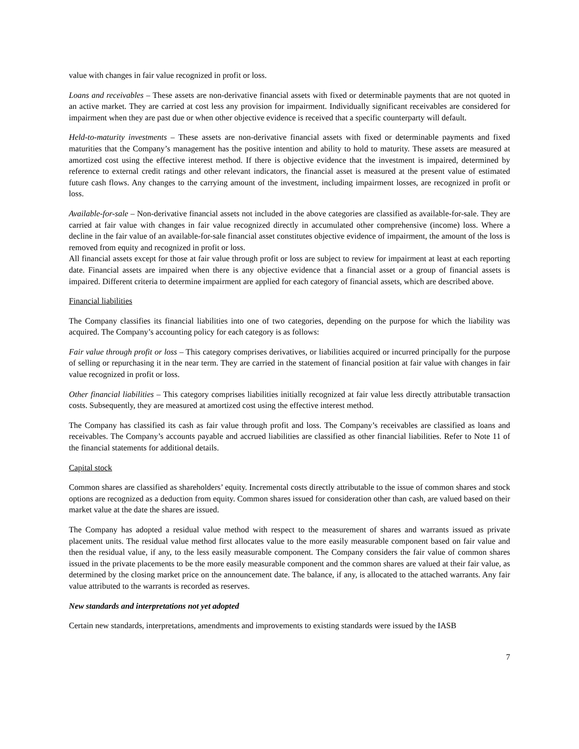value with changes in fair value recognized in profit or loss.
Loans and receivables – These assets are non-derivative financial assets with fixed or determinable payments that are not quoted in an active market. They are carried at cost less any provision for impairment. Individually significant receivables are considered for impairment when they are past due or when other objective evidence is received that a specific counterparty will default.
Held-to-maturity investments – These assets are non-derivative financial assets with fixed or determinable payments and fixed maturities that the Company’s management has the positive intention and ability to hold to maturity. These assets are measured at amortized cost using the effective interest method. If there is objective evidence that the investment is impaired, determined by reference to external credit ratings and other relevant indicators, the financial asset is measured at the present value of estimated future cash flows. Any changes to the carrying amount of the investment, including impairment losses, are recognized in profit or loss.
Available-for-sale – Non-derivative financial assets not included in the above categories are classified as available-for-sale. They are carried at fair value with changes in fair value recognized directly in accumulated other comprehensive (income) loss. Where a decline in the fair value of an available-for-sale financial asset constitutes objective evidence of impairment, the amount of the loss is removed from equity and recognized in profit or loss.
All financial assets except for those at fair value through profit or loss are subject to review for impairment at least at each reporting date. Financial assets are impaired when there is any objective evidence that a financial asset or a group of financial assets is impaired. Different criteria to determine impairment are applied for each category of financial assets, which are described above.
Financial liabilities
The Company classifies its financial liabilities into one of two categories, depending on the purpose for which the liability was acquired. The Company’s accounting policy for each category is as follows:
Fair value through profit or loss – This category comprises derivatives, or liabilities acquired or incurred principally for the purpose of selling or repurchasing it in the near term. They are carried in the statement of financial position at fair value with changes in fair value recognized in profit or loss.
Other financial liabilities – This category comprises liabilities initially recognized at fair value less directly attributable transaction costs. Subsequently, they are measured at amortized cost using the effective interest method.
The Company has classified its cash as fair value through profit and loss. The Company’s receivables are classified as loans and receivables. The Company’s accounts payable and accrued liabilities are classified as other financial liabilities. Refer to Note 11 of the financial statements for additional details.
Capital stock
Common shares are classified as shareholders’ equity. Incremental costs directly attributable to the issue of common shares and stock options are recognized as a deduction from equity. Common shares issued for consideration other than cash, are valued based on their market value at the date the shares are issued.
The Company has adopted a residual value method with respect to the measurement of shares and warrants issued as private placement units. The residual value method first allocates value to the more easily measurable component based on fair value and then the residual value, if any, to the less easily measurable component. The Company considers the fair value of common shares issued in the private placements to be the more easily measurable component and the common shares are valued at their fair value, as determined by the closing market price on the announcement date. The balance, if any, is allocated to the attached warrants. Any fair value attributed to the warrants is recorded as reserves.
New standards and interpretations not yet adopted
Certain new standards, interpretations, amendments and improvements to existing standards were issued by the IASB
7